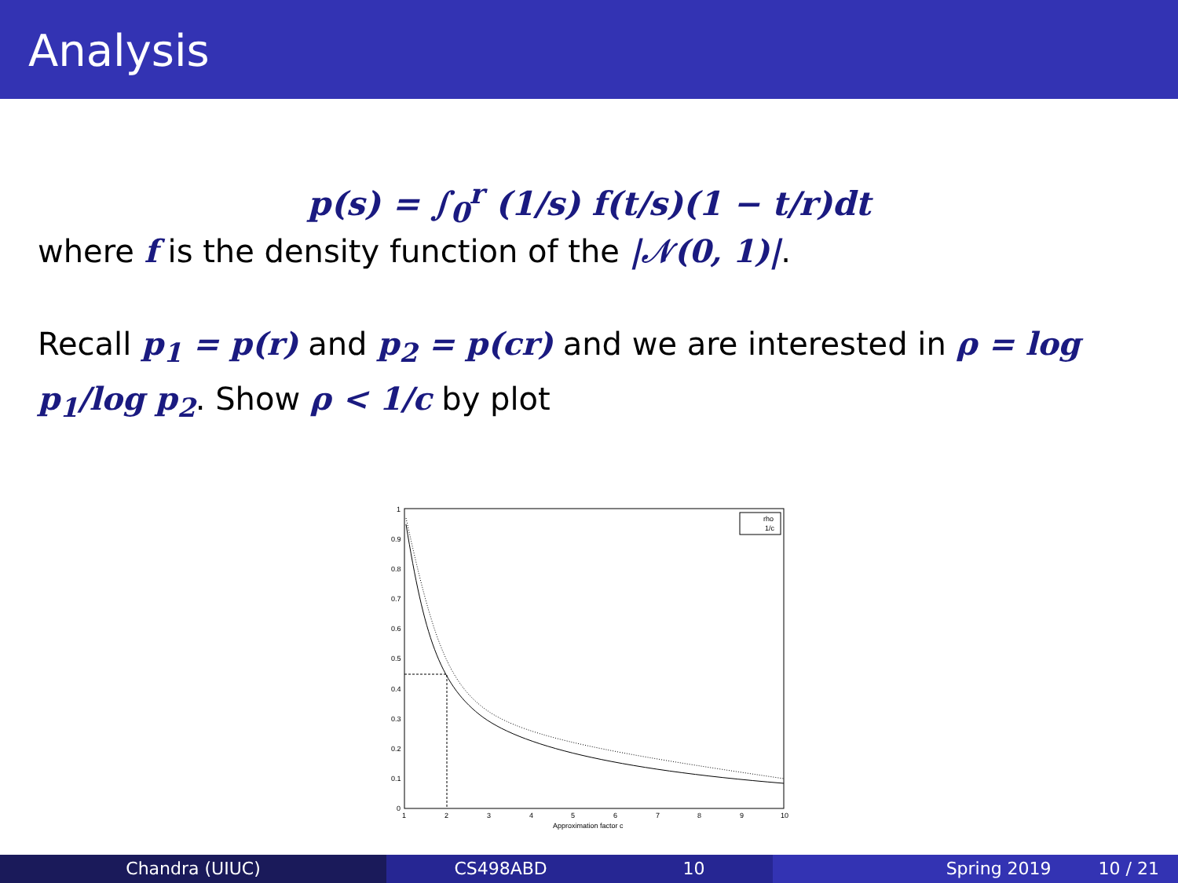Analysis
p(s) = ∫<sub>0</sub><sup>r</sup> (1/s) f(t/s)(1 − t/r)dt
where f is the density function of the |𝒩(0, 1)|.
Recall p<sub>1</sub> = p(r) and p<sub>2</sub> = p(cr) and we are interested in ρ = log p<sub>1</sub>/log p<sub>2</sub>. Show ρ < 1/c by plot
0
0.1
0.2
0.3
0.4
0.5
0.6
0.7
0.8
0.9
1
1
2
3
4
5
6
7
8
9
10
Approximation factor c
rho
1/c
Chandra (UIUC) CS498ABD 10 Spring 2019 10 / 21